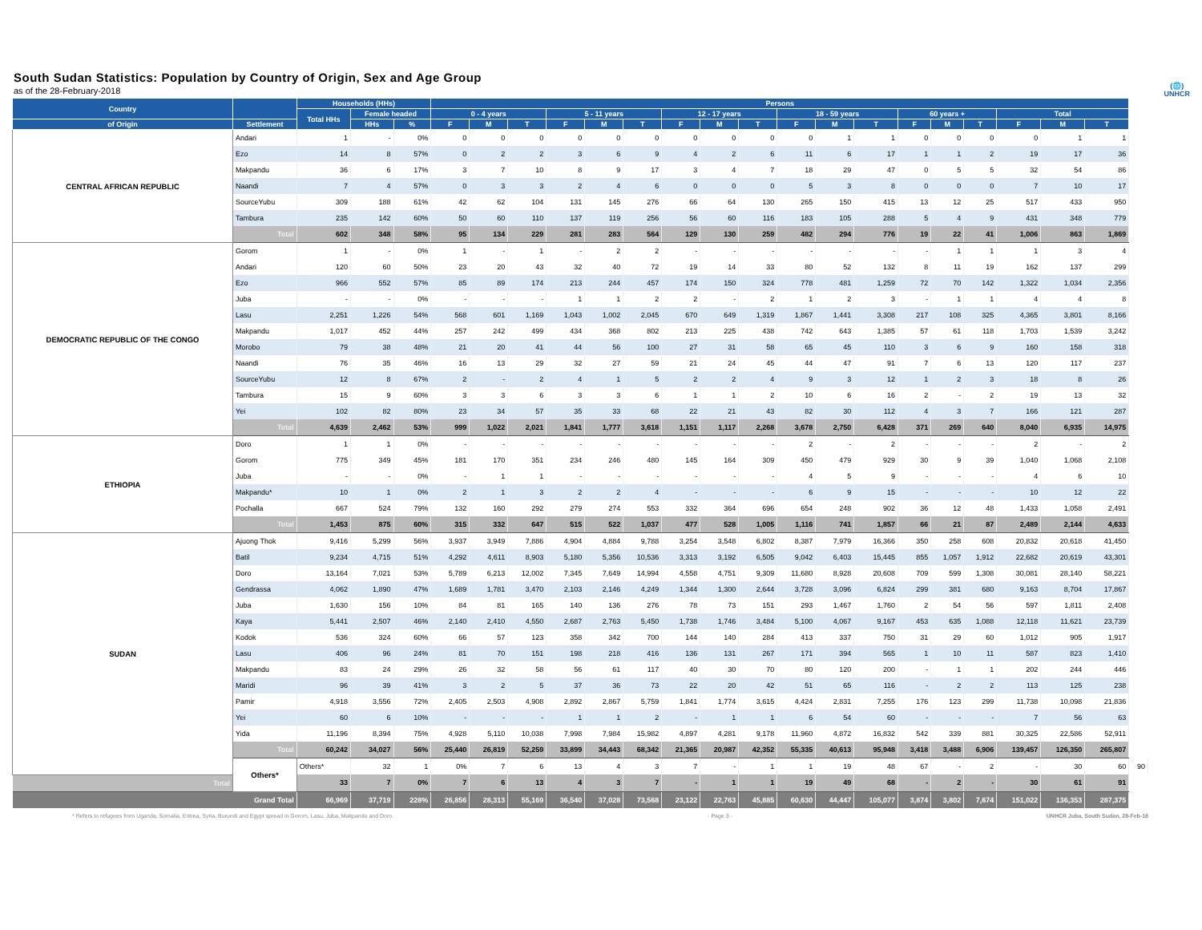South Sudan Statistics: Population by Country of Origin, Sex and Age Group
as of the 28-February-2018
(🌐)
UNHCR
| Country | | Households (HHs) | | | Persons | | | | | | | | | | | | | | | | | | |
| --- | --- | --- | --- | --- | --- | --- | --- | --- | --- | --- | --- | --- | --- | --- | --- | --- | --- | --- | --- | --- | --- | --- | --- |
| | | Total HHs | Female headed | | 0 - 4 years | | | 5 - 11 years | | | 12 - 17 years | | | 18 - 59 years | | | 60 years + | | | Total | | | |
| of Origin | Settlement | | HHs | % | F | M | T | F | M | T | F | M | T | F | M | T | F | M | T | F | M | T | |
| CENTRAL AFRICAN REPUBLIC | Andari | 1 | - | 0% | 0 | 0 | 0 | 0 | 0 | 0 | 0 | 0 | 0 | 0 | 1 | 1 | 0 | 0 | 0 | 0 | 1 | 1 | |
| | Ezo | 14 | 8 | 57% | 0 | 2 | 2 | 3 | 6 | 9 | 4 | 2 | 6 | 11 | 6 | 17 | 1 | 1 | 2 | 19 | 17 | 36 | |
| | Makpandu | 36 | 6 | 17% | 3 | 7 | 10 | 8 | 9 | 17 | 3 | 4 | 7 | 18 | 29 | 47 | 0 | 5 | 5 | 32 | 54 | 86 | |
| | Naandi | 7 | 4 | 57% | 0 | 3 | 3 | 2 | 4 | 6 | 0 | 0 | 0 | 5 | 3 | 8 | 0 | 0 | 0 | 7 | 10 | 17 | |
| | SourceYubu | 309 | 188 | 61% | 42 | 62 | 104 | 131 | 145 | 276 | 66 | 64 | 130 | 265 | 150 | 415 | 13 | 12 | 25 | 517 | 433 | 950 | |
| | Tambura | 235 | 142 | 60% | 50 | 60 | 110 | 137 | 119 | 256 | 56 | 60 | 116 | 183 | 105 | 288 | 5 | 4 | 9 | 431 | 348 | 779 | |
| | Total | 602 | 348 | 58% | 95 | 134 | 229 | 281 | 283 | 564 | 129 | 130 | 259 | 482 | 294 | 776 | 19 | 22 | 41 | 1,006 | 863 | 1,869 | |
| DEMOCRATIC REPUBLIC OF THE CONGO | Gorom | 1 | - | 0% | 1 | - | 1 | - | 2 | 2 | - | - | - | - | - | - | - | 1 | 1 | 1 | 3 | 4 | |
| | Andari | 120 | 60 | 50% | 23 | 20 | 43 | 32 | 40 | 72 | 19 | 14 | 33 | 80 | 52 | 132 | 8 | 11 | 19 | 162 | 137 | 299 | |
| | Ezo | 966 | 552 | 57% | 85 | 89 | 174 | 213 | 244 | 457 | 174 | 150 | 324 | 778 | 481 | 1,259 | 72 | 70 | 142 | 1,322 | 1,034 | 2,356 | |
| | Juba | - | - | 0% | - | - | - | 1 | 1 | 2 | 2 | - | 2 | 1 | 2 | 3 | - | 1 | 1 | 4 | 4 | 8 | |
| | Lasu | 2,251 | 1,226 | 54% | 568 | 601 | 1,169 | 1,043 | 1,002 | 2,045 | 670 | 649 | 1,319 | 1,867 | 1,441 | 3,308 | 217 | 108 | 325 | 4,365 | 3,801 | 8,166 | |
| | Makpandu | 1,017 | 452 | 44% | 257 | 242 | 499 | 434 | 368 | 802 | 213 | 225 | 438 | 742 | 643 | 1,385 | 57 | 61 | 118 | 1,703 | 1,539 | 3,242 | |
| | Morobo | 79 | 38 | 48% | 21 | 20 | 41 | 44 | 56 | 100 | 27 | 31 | 58 | 65 | 45 | 110 | 3 | 6 | 9 | 160 | 158 | 318 | |
| | Naandi | 76 | 35 | 46% | 16 | 13 | 29 | 32 | 27 | 59 | 21 | 24 | 45 | 44 | 47 | 91 | 7 | 6 | 13 | 120 | 117 | 237 | |
| | SourceYubu | 12 | 8 | 67% | 2 | - | 2 | 4 | 1 | 5 | 2 | 2 | 4 | 9 | 3 | 12 | 1 | 2 | 3 | 18 | 8 | 26 | |
| | Tambura | 15 | 9 | 60% | 3 | 3 | 6 | 3 | 3 | 6 | 1 | 1 | 2 | 10 | 6 | 16 | 2 | - | 2 | 19 | 13 | 32 | |
| | Yei | 102 | 82 | 80% | 23 | 34 | 57 | 35 | 33 | 68 | 22 | 21 | 43 | 82 | 30 | 112 | 4 | 3 | 7 | 166 | 121 | 287 | |
| | Total | 4,639 | 2,462 | 53% | 999 | 1,022 | 2,021 | 1,841 | 1,777 | 3,618 | 1,151 | 1,117 | 2,268 | 3,678 | 2,750 | 6,428 | 371 | 269 | 640 | 8,040 | 6,935 | 14,975 | |
| ETHIOPIA | Doro | 1 | 1 | 0% | - | - | - | - | - | - | - | - | - | 2 | - | 2 | - | - | - | 2 | - | 2 | |
| | Gorom | 775 | 349 | 45% | 181 | 170 | 351 | 234 | 246 | 480 | 145 | 164 | 309 | 450 | 479 | 929 | 30 | 9 | 39 | 1,040 | 1,068 | 2,108 | |
| | Juba | - | - | 0% | - | 1 | 1 | - | - | - | - | - | - | 4 | 5 | 9 | - | - | - | 4 | 6 | 10 | |
| | Makpandu* | 10 | 1 | 0% | 2 | 1 | 3 | 2 | 2 | 4 | - | - | - | 6 | 9 | 15 | - | - | - | 10 | 12 | 22 | |
| | Pochalla | 667 | 524 | 79% | 132 | 160 | 292 | 279 | 274 | 553 | 332 | 364 | 696 | 654 | 248 | 902 | 36 | 12 | 48 | 1,433 | 1,058 | 2,491 | |
| | Total | 1,453 | 875 | 60% | 315 | 332 | 647 | 515 | 522 | 1,037 | 477 | 528 | 1,005 | 1,116 | 741 | 1,857 | 66 | 21 | 87 | 2,489 | 2,144 | 4,633 | |
| SUDAN | Ajuong Thok | 9,416 | 5,299 | 56% | 3,937 | 3,949 | 7,886 | 4,904 | 4,884 | 9,788 | 3,254 | 3,548 | 6,802 | 8,387 | 7,979 | 16,366 | 350 | 258 | 608 | 20,832 | 20,618 | 41,450 | |
| | Batil | 9,234 | 4,715 | 51% | 4,292 | 4,611 | 8,903 | 5,180 | 5,356 | 10,536 | 3,313 | 3,192 | 6,505 | 9,042 | 6,403 | 15,445 | 855 | 1,057 | 1,912 | 22,682 | 20,619 | 43,301 | |
| | Doro | 13,164 | 7,021 | 53% | 5,789 | 6,213 | 12,002 | 7,345 | 7,649 | 14,994 | 4,558 | 4,751 | 9,309 | 11,680 | 8,928 | 20,608 | 709 | 599 | 1,308 | 30,081 | 28,140 | 58,221 | |
| | Gendrassa | 4,062 | 1,890 | 47% | 1,689 | 1,781 | 3,470 | 2,103 | 2,146 | 4,249 | 1,344 | 1,300 | 2,644 | 3,728 | 3,096 | 6,824 | 299 | 381 | 680 | 9,163 | 8,704 | 17,867 | |
| | Juba | 1,630 | 156 | 10% | 84 | 81 | 165 | 140 | 136 | 276 | 78 | 73 | 151 | 293 | 1,467 | 1,760 | 2 | 54 | 56 | 597 | 1,811 | 2,408 | |
| | Kaya | 5,441 | 2,507 | 46% | 2,140 | 2,410 | 4,550 | 2,687 | 2,763 | 5,450 | 1,738 | 1,746 | 3,484 | 5,100 | 4,067 | 9,167 | 453 | 635 | 1,088 | 12,118 | 11,621 | 23,739 | |
| | Kodok | 536 | 324 | 60% | 66 | 57 | 123 | 358 | 342 | 700 | 144 | 140 | 284 | 413 | 337 | 750 | 31 | 29 | 60 | 1,012 | 905 | 1,917 | |
| | Lasu | 406 | 96 | 24% | 81 | 70 | 151 | 198 | 218 | 416 | 136 | 131 | 267 | 171 | 394 | 565 | 1 | 10 | 11 | 587 | 823 | 1,410 | |
| | Makpandu | 83 | 24 | 29% | 26 | 32 | 58 | 56 | 61 | 117 | 40 | 30 | 70 | 80 | 120 | 200 | - | 1 | 1 | 202 | 244 | 446 | |
| | Maridi | 96 | 39 | 41% | 3 | 2 | 5 | 37 | 36 | 73 | 22 | 20 | 42 | 51 | 65 | 116 | - | 2 | 2 | 113 | 125 | 238 | |
| | Pamir | 4,918 | 3,556 | 72% | 2,405 | 2,503 | 4,908 | 2,892 | 2,867 | 5,759 | 1,841 | 1,774 | 3,615 | 4,424 | 2,831 | 7,255 | 176 | 123 | 299 | 11,738 | 10,098 | 21,836 | |
| | Yei | 60 | 6 | 10% | - | - | - | 1 | 1 | 2 | - | 1 | 1 | 6 | 54 | 60 | - | - | - | 7 | 56 | 63 | |
| | Yida | 11,196 | 8,394 | 75% | 4,928 | 5,110 | 10,038 | 7,998 | 7,984 | 15,982 | 4,897 | 4,281 | 9,178 | 11,960 | 4,872 | 16,832 | 542 | 339 | 881 | 30,325 | 22,586 | 52,911 | |
| | Total | 60,242 | 34,027 | 56% | 25,440 | 26,819 | 52,259 | 33,899 | 34,443 | 68,342 | 21,365 | 20,987 | 42,352 | 55,335 | 40,613 | 95,948 | 3,418 | 3,488 | 6,906 | 139,457 | 126,350 | 265,807 | |
| | Others* | Others* | 32 | 1 | 0% | 7 | 6 | 13 | 4 | 3 | 7 | - | 1 | 1 | 19 | 48 | 67 | - | 2 | - | 30 | 60 | 90 |
| Total | | 33 | 7 | 0% | 7 | 6 | 13 | 4 | 3 | 7 | - | 1 | 1 | 19 | 49 | 68 | - | 2 | - | 30 | 61 | 91 | |
| Grand Total | | 66,969 | 37,719 | 228% | 26,856 | 28,313 | 55,169 | 36,540 | 37,028 | 73,568 | 23,122 | 22,763 | 45,885 | 60,630 | 44,447 | 105,077 | 3,874 | 3,802 | 7,674 | 151,022 | 136,353 | 287,375 | |
* Refers to refugees from Uganda, Somalia, Eritrea, Syria, Burundi and Egypt spread in Gorom, Lasu, Juba, Makpandu and Doro. - Page 3 - UNHCR Juba, South Sudan, 28-Feb-18